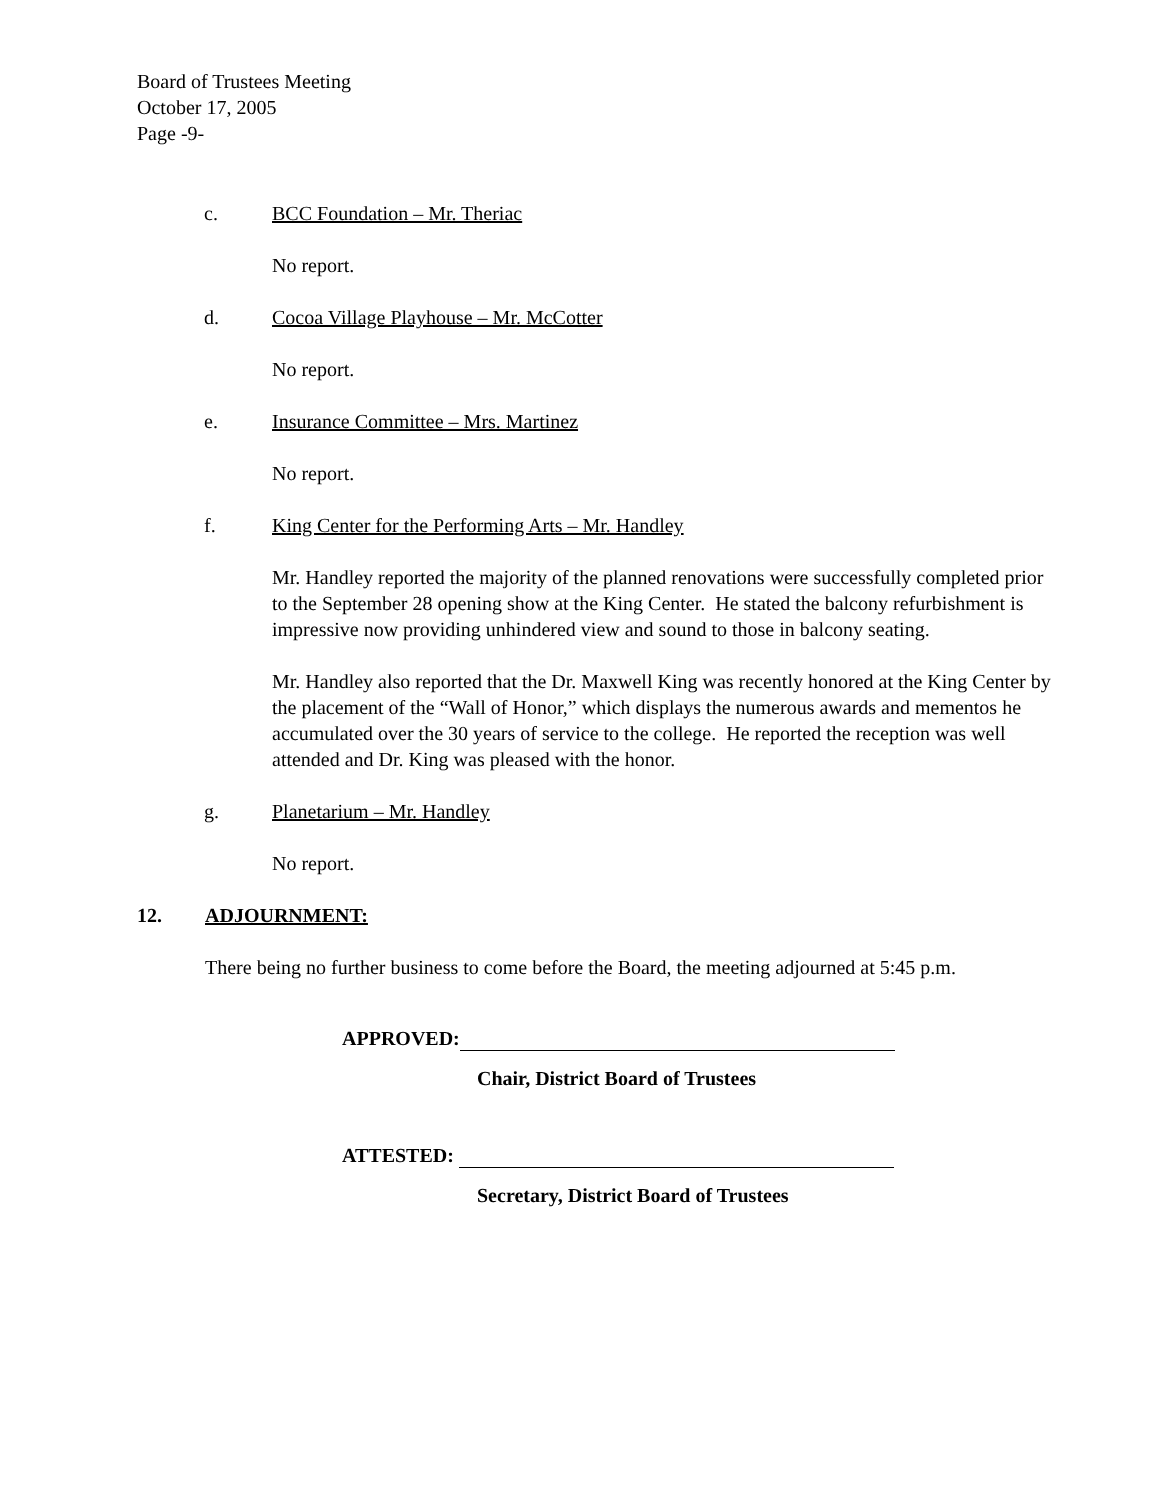Board of Trustees Meeting
October 17, 2005
Page -9-
c. BCC Foundation – Mr. Theriac
No report.
d. Cocoa Village Playhouse – Mr. McCotter
No report.
e. Insurance Committee – Mrs. Martinez
No report.
f. King Center for the Performing Arts – Mr. Handley
Mr. Handley reported the majority of the planned renovations were successfully completed prior to the September 28 opening show at the King Center. He stated the balcony refurbishment is impressive now providing unhindered view and sound to those in balcony seating.
Mr. Handley also reported that the Dr. Maxwell King was recently honored at the King Center by the placement of the “Wall of Honor,” which displays the numerous awards and mementos he accumulated over the 30 years of service to the college. He reported the reception was well attended and Dr. King was pleased with the honor.
g. Planetarium – Mr. Handley
No report.
12. ADJOURNMENT:
There being no further business to come before the Board, the meeting adjourned at 5:45 p.m.
APPROVED:
Chair, District Board of Trustees
ATTESTED:
Secretary, District Board of Trustees